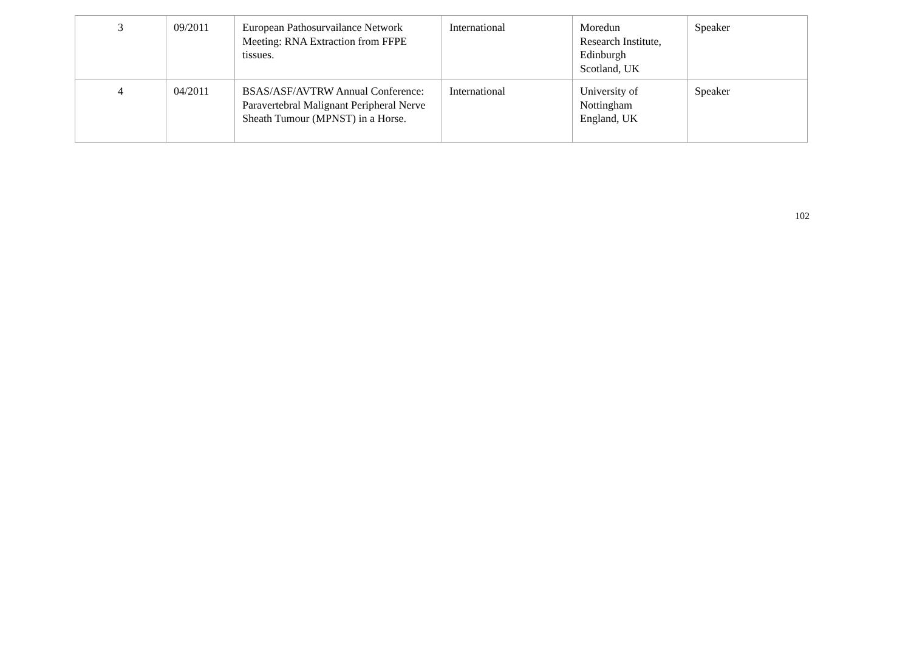| 3 | 09/2011 | European Pathosurvailance Network Meeting: RNA Extraction from FFPE tissues. | International | Moredun Research Institute, Edinburgh Scotland, UK | Speaker |
| 4 | 04/2011 | BSAS/ASF/AVTRW Annual Conference: Paravertebral Malignant Peripheral Nerve Sheath Tumour (MPNST) in a Horse. | International | University of Nottingham England, UK | Speaker |
102